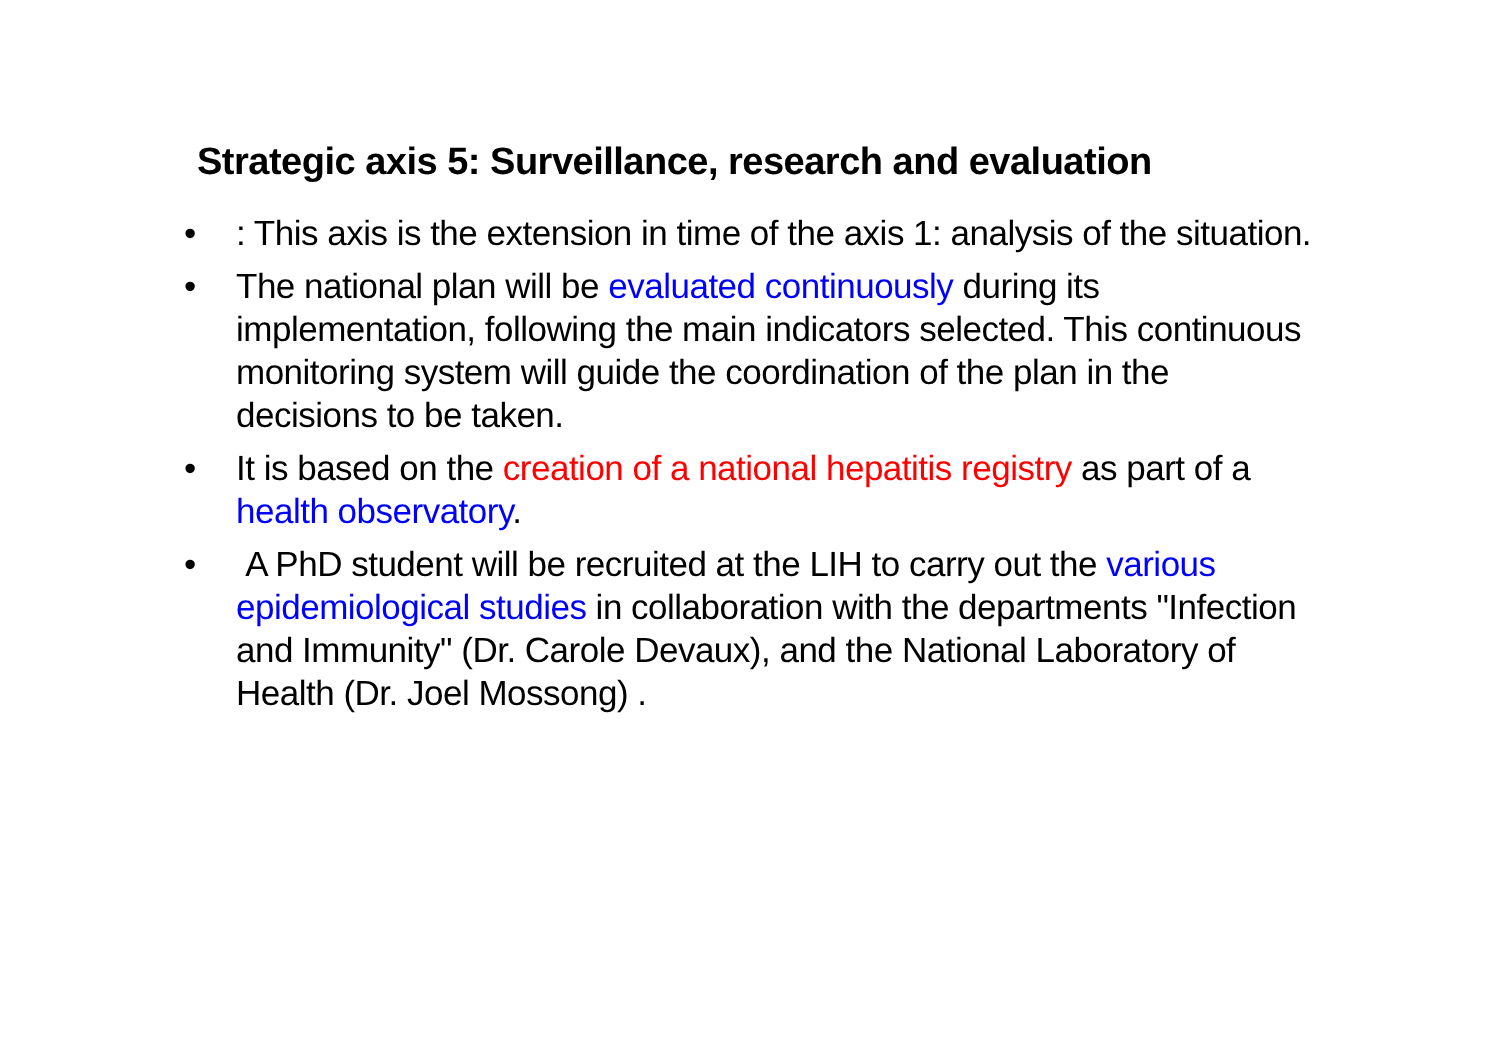Strategic axis 5: Surveillance, research and evaluation
•: This axis is the extension in time of the axis 1: analysis of the situation.
• The national plan will be evaluated continuously during its implementation, following the main indicators selected. This continuous monitoring system will guide the coordination of the plan in the decisions to be taken.
• It is based on the creation of a national hepatitis registry as part of a health observatory.
• A PhD student will be recruited at the LIH to carry out the various epidemiological studies in collaboration with the departments "Infection and Immunity" (Dr. Carole Devaux), and the National Laboratory of Health (Dr. Joel Mossong) .